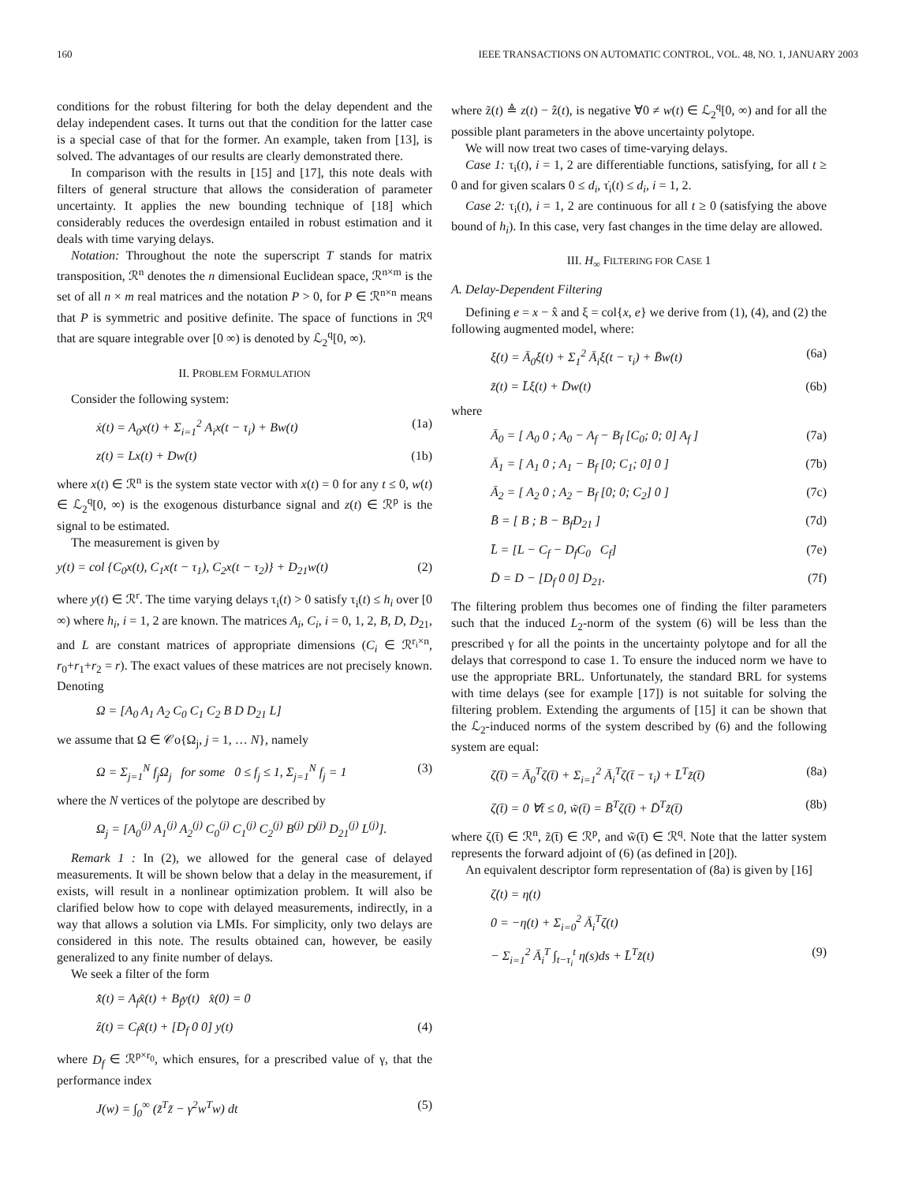160 IEEE TRANSACTIONS ON AUTOMATIC CONTROL, VOL. 48, NO. 1, JANUARY 2003
conditions for the robust filtering for both the delay dependent and the delay independent cases. It turns out that the condition for the latter case is a special case of that for the former. An example, taken from [13], is solved. The advantages of our results are clearly demonstrated there.
In comparison with the results in [15] and [17], this note deals with filters of general structure that allows the consideration of parameter uncertainty. It applies the new bounding technique of [18] which considerably reduces the overdesign entailed in robust estimation and it deals with time varying delays.
Notation: Throughout the note the superscript T stands for matrix transposition, ℛ<sup>n</sup> denotes the n dimensional Euclidean space, ℛ<sup>n×m</sup> is the set of all n × m real matrices and the notation P > 0, for P ∈ ℛ<sup>n×n</sup> means that P is symmetric and positive definite. The space of functions in ℛ<sup>q</sup> that are square integrable over [0 ∞) is denoted by ℒ<sub>2</sub><sup>q</sup>[0, ∞).
II. PROBLEM FORMULATION
Consider the following system:
ẋ(t) = A<sub>0</sub>x(t) + Σ<sub>i=1</sub><sup>2</sup> A<sub>i</sub>x(t − τ<sub>i</sub>) + Bw(t) (1a)
z(t) = Lx(t) + Dw(t) (1b)
where x(t) ∈ ℛ<sup>n</sup> is the system state vector with x(t) = 0 for any t ≤ 0, w(t) ∈ ℒ<sub>2</sub><sup>q</sup>[0, ∞) is the exogenous disturbance signal and z(t) ∈ ℛ<sup>p</sup> is the signal to be estimated.
The measurement is given by
y(t) = col {C<sub>0</sub>x(t), C<sub>1</sub>x(t − τ<sub>1</sub>), C<sub>2</sub>x(t − τ<sub>2</sub>)} + D<sub>21</sub>w(t) (2)
where y(t) ∈ ℛ<sup>r</sup>. The time varying delays τ<sub>i</sub>(t) > 0 satisfy τ<sub>i</sub>(t) ≤ h<sub>i</sub> over [0 ∞) where h<sub>i</sub>, i = 1, 2 are known. The matrices A<sub>i</sub>, C<sub>i</sub>, i = 0, 1, 2, B, D, D<sub>21</sub>, and L are constant matrices of appropriate dimensions (C<sub>i</sub> ∈ ℛ<sup>r<sub>i</sub>×n</sup>, r<sub>0</sub>+r<sub>1</sub>+r<sub>2</sub> = r). The exact values of these matrices are not precisely known. Denoting
Ω = [A<sub>0</sub> A<sub>1</sub> A<sub>2</sub> C<sub>0</sub> C<sub>1</sub> C<sub>2</sub> B D D<sub>21</sub> L]
we assume that Ω ∈ 𝒞o{Ω<sub>j</sub>, j = 1, … N}, namely
Ω = Σ<sub>j=1</sub><sup>N</sup> f<sub>j</sub>Ω<sub>j</sub> for some 0 ≤ f<sub>j</sub> ≤ 1, Σ<sub>j=1</sub><sup>N</sup> f<sub>j</sub> = 1 (3)
where the N vertices of the polytope are described by
Ω<sub>j</sub> = [A<sub>0</sub><sup>(j)</sup> A<sub>1</sub><sup>(j)</sup> A<sub>2</sub><sup>(j)</sup> C<sub>0</sub><sup>(j)</sup> C<sub>1</sub><sup>(j)</sup> C<sub>2</sub><sup>(j)</sup> B<sup>(j)</sup> D<sup>(j)</sup> D<sub>21</sub><sup>(j)</sup> L<sup>(j)</sup>].
Remark 1 : In (2), we allowed for the general case of delayed measurements. It will be shown below that a delay in the measurement, if exists, will result in a nonlinear optimization problem. It will also be clarified below how to cope with delayed measurements, indirectly, in a way that allows a solution via LMIs. For simplicity, only two delays are considered in this note. The results obtained can, however, be easily generalized to any finite number of delays.
We seek a filter of the form
x̂̇(t) = A<sub>f</sub>x̂(t) + B<sub>f</sub>y(t) x̂(0) = 0
ẑ(t) = C<sub>f</sub>x̂(t) + [D<sub>f</sub> 0 0] y(t) (4)
where D<sub>f</sub> ∈ ℛ<sup>p×r<sub>0</sub></sup>, which ensures, for a prescribed value of γ, that the performance index
J(w) = ∫<sub>0</sub><sup>∞</sup> (z̃<sup>T</sup>z̃ − γ<sup>2</sup>w<sup>T</sup>w) dt (5)
where z̃(t) ≜ z(t) − ẑ(t), is negative ∀0 ≠ w(t) ∈ ℒ<sub>2</sub><sup>q</sup>[0, ∞) and for all the possible plant parameters in the above uncertainty polytope.
We will now treat two cases of time-varying delays.
Case 1: τ<sub>i</sub>(t), i = 1, 2 are differentiable functions, satisfying, for all t ≥ 0 and for given scalars 0 ≤ d<sub>i</sub>, τ̇<sub>i</sub>(t) ≤ d<sub>i</sub>, i = 1, 2.
Case 2: τ<sub>i</sub>(t), i = 1, 2 are continuous for all t ≥ 0 (satisfying the above bound of h<sub>i</sub>). In this case, very fast changes in the time delay are allowed.
III. H<sub>∞</sub> FILTERING FOR CASE 1
A. Delay-Dependent Filtering
Defining e = x − x̂ and ξ = col{x, e} we derive from (1), (4), and (2) the following augmented model, where:
ξ̇(t) = Ā<sub>0</sub>ξ(t) + Σ<sub>1</sub><sup>2</sup> Ā<sub>i</sub>ξ(t − τ<sub>i</sub>) + B̄w(t) (6a)
z̃(t) = L̄ξ(t) + D̄w(t) (6b)
where
Ā<sub>0</sub> = [ A<sub>0</sub> 0 ; A<sub>0</sub> − A<sub>f</sub> − B<sub>f</sub> [C<sub>0</sub>; 0; 0] A<sub>f</sub> ] (7a)
Ā<sub>1</sub> = [ A<sub>1</sub> 0 ; A<sub>1</sub> − B<sub>f</sub> [0; C<sub>1</sub>; 0] 0 ] (7b)
Ā<sub>2</sub> = [ A<sub>2</sub> 0 ; A<sub>2</sub> − B<sub>f</sub> [0; 0; C<sub>2</sub>] 0 ] (7c)
B̄ = [ B ; B − B<sub>f</sub>D<sub>21</sub> ] (7d)
L̄ = [L − C<sub>f</sub> − D<sub>f</sub>C<sub>0</sub> C<sub>f</sub>] (7e)
D̄ = D − [D<sub>f</sub> 0 0] D<sub>21</sub>. (7f)
The filtering problem thus becomes one of finding the filter parameters such that the induced L<sub>2</sub>-norm of the system (6) will be less than the prescribed γ for all the points in the uncertainty polytope and for all the delays that correspond to case 1. To ensure the induced norm we have to use the appropriate BRL. Unfortunately, the standard BRL for systems with time delays (see for example [17]) is not suitable for solving the filtering problem. Extending the arguments of [15] it can be shown that the ℒ<sub>2</sub>-induced norms of the system described by (6) and the following system are equal:
ζ̇(t̄) = Ā<sub>0</sub><sup>T</sup>ζ(t̄) + Σ<sub>i=1</sub><sup>2</sup> Ā<sub>i</sub><sup>T</sup>ζ(t̄ − τ<sub>i</sub>) + L̄<sup>T</sup>z̃(t̄) (8a)
ζ(t̄) = 0 ∀t̄ ≤ 0, w̃(t̄) = B̄<sup>T</sup>ζ(t̄) + D̄<sup>T</sup>z̃(t̄) (8b)
where ζ(t̄) ∈ ℛ<sup>n</sup>, z̃(t̄) ∈ ℛ<sup>p</sup>, and w̃(t̄) ∈ ℛ<sup>q</sup>. Note that the latter system represents the forward adjoint of (6) (as defined in [20]).
An equivalent descriptor form representation of (8a) is given by [16]
ζ̇(t) = η(t)
0 = −η(t) + Σ<sub>i=0</sub><sup>2</sup> Ā<sub>i</sub><sup>T</sup>ζ(t)
− Σ<sub>i=1</sub><sup>2</sup> Ā<sub>i</sub><sup>T</sup> ∫<sub>t−τ<sub>i</sub></sub><sup>t</sup> η(s)ds + L̄<sup>T</sup>z̃(t) (9)